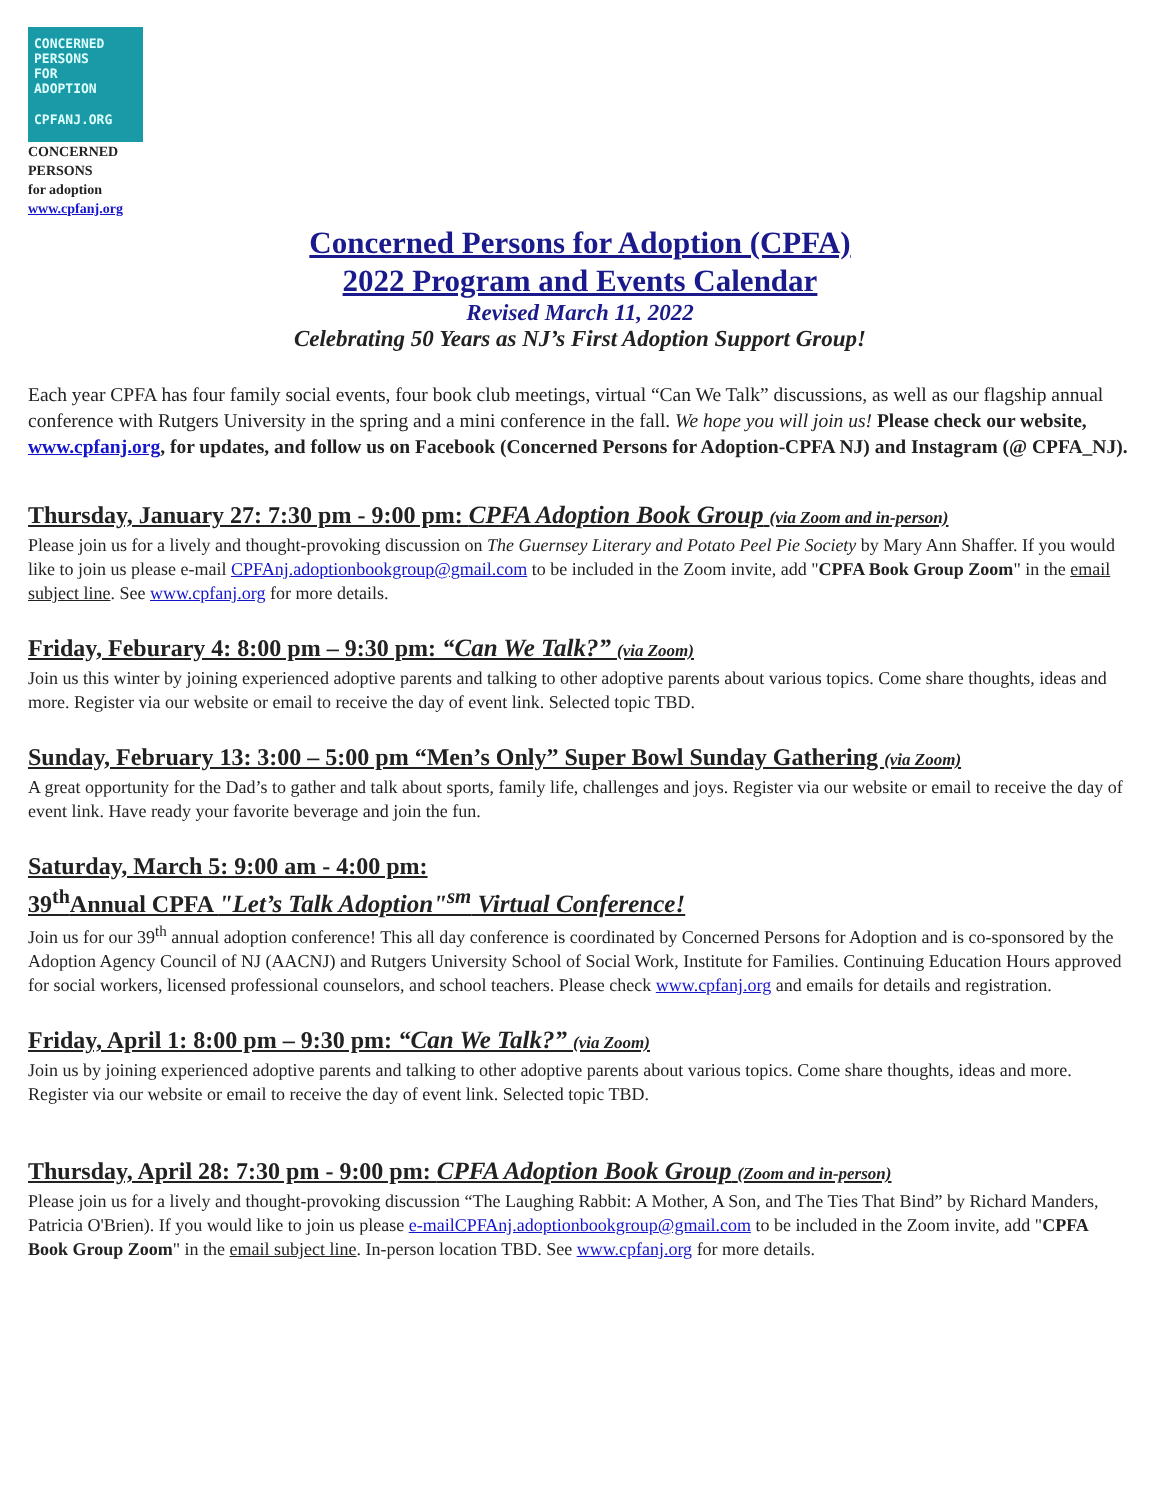CONCERNED
PERSONS
FOR
ADOPTION
CPFANJ.ORG
CONCERNED
PERSONS
for adoption
www.cpfanj.org
Concerned Persons for Adoption (CPFA)
2022 Program and Events Calendar
Revised March 11, 2022
Celebrating 50 Years as NJ’s First Adoption Support Group!
Each year CPFA has four family social events, four book club meetings, virtual “Can We Talk” discussions, as well as our flagship annual conference with Rutgers University in the spring and a mini conference in the fall. We hope you will join us! Please check our website, www.cpfanj.org, for updates, and follow us on Facebook (Concerned Persons for Adoption-CPFA NJ) and Instagram (@ CPFA_NJ).
Thursday, January 27: 7:30 pm - 9:00 pm: CPFA Adoption Book Group (via Zoom and in-person)
Please join us for a lively and thought-provoking discussion on The Guernsey Literary and Potato Peel Pie Society by Mary Ann Shaffer. If you would like to join us please e-mail CPFAnj.adoptionbookgroup@gmail.com to be included in the Zoom invite, add "CPFA Book Group Zoom" in the email subject line. See www.cpfanj.org for more details.
Friday, Feburary 4: 8:00 pm – 9:30 pm: “Can We Talk?” (via Zoom)
Join us this winter by joining experienced adoptive parents and talking to other adoptive parents about various topics. Come share thoughts, ideas and more. Register via our website or email to receive the day of event link. Selected topic TBD.
Sunday, February 13: 3:00 – 5:00 pm “Men’s Only” Super Bowl Sunday Gathering (via Zoom)
A great opportunity for the Dad’s to gather and talk about sports, family life, challenges and joys. Register via our website or email to receive the day of event link. Have ready your favorite beverage and join the fun.
Saturday, March 5: 9:00 am - 4:00 pm:
39<sup>th</sup>Annual CPFA "Let’s Talk Adoption"<sup>sm</sup> Virtual Conference!
Join us for our 39<sup>th</sup> annual adoption conference! This all day conference is coordinated by Concerned Persons for Adoption and is co-sponsored by the Adoption Agency Council of NJ (AACNJ) and Rutgers University School of Social Work, Institute for Families. Continuing Education Hours approved for social workers, licensed professional counselors, and school teachers. Please check www.cpfanj.org and emails for details and registration.
Friday, April 1: 8:00 pm – 9:30 pm: “Can We Talk?” (via Zoom)
Join us by joining experienced adoptive parents and talking to other adoptive parents about various topics. Come share thoughts, ideas and more. Register via our website or email to receive the day of event link. Selected topic TBD.
Thursday, April 28: 7:30 pm - 9:00 pm: CPFA Adoption Book Group (Zoom and in-person)
Please join us for a lively and thought-provoking discussion “The Laughing Rabbit: A Mother, A Son, and The Ties That Bind” by Richard Manders, Patricia O'Brien). If you would like to join us please e-mailCPFAnj.adoptionbookgroup@gmail.com to be included in the Zoom invite, add "CPFA Book Group Zoom" in the email subject line. In-person location TBD. See www.cpfanj.org for more details.